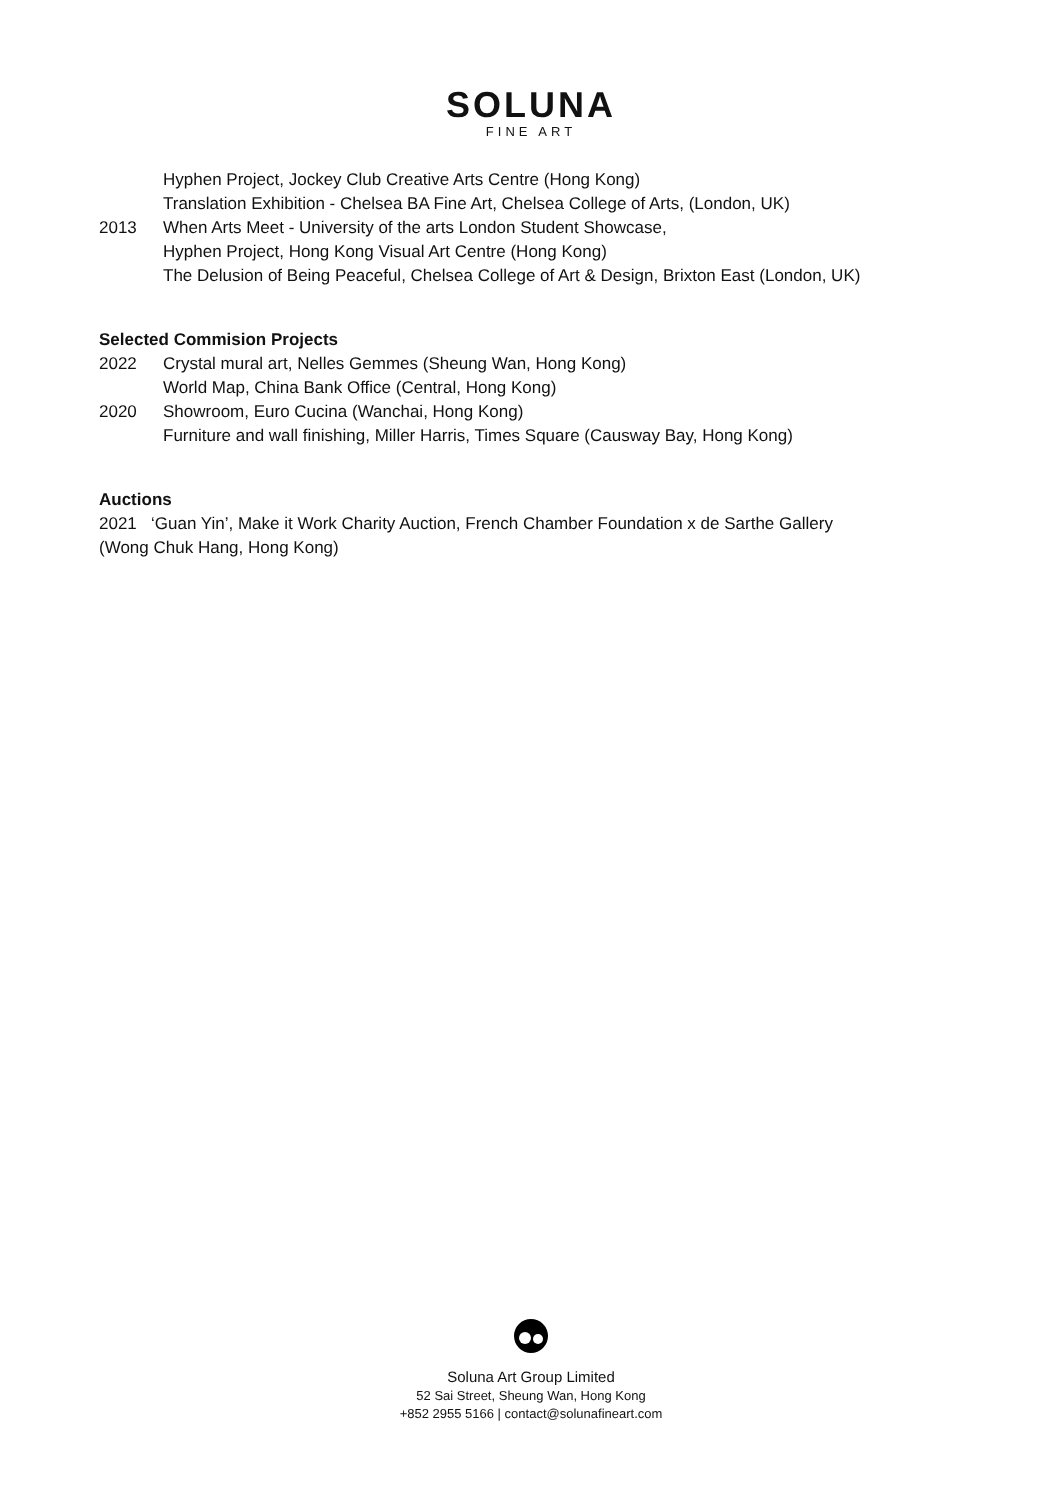SOLUNA
FINE ART
Hyphen Project, Jockey Club Creative Arts Centre (Hong Kong)
Translation Exhibition - Chelsea BA Fine Art, Chelsea College of Arts, (London, UK)
2013 When Arts Meet - University of the arts London Student Showcase,
Hyphen Project, Hong Kong Visual Art Centre (Hong Kong)
The Delusion of Being Peaceful, Chelsea College of Art & Design, Brixton East (London, UK)
Selected Commision Projects
2022 Crystal mural art, Nelles Gemmes (Sheung Wan, Hong Kong)
World Map, China Bank Office (Central, Hong Kong)
2020 Showroom, Euro Cucina (Wanchai, Hong Kong)
Furniture and wall finishing, Miller Harris, Times Square (Causway Bay, Hong Kong)
Auctions
2021 ‘Guan Yin’, Make it Work Charity Auction, French Chamber Foundation x de Sarthe Gallery
(Wong Chuk Hang, Hong Kong)
Soluna Art Group Limited
52 Sai Street, Sheung Wan, Hong Kong
+852 2955 5166 | contact@solunafineart.com